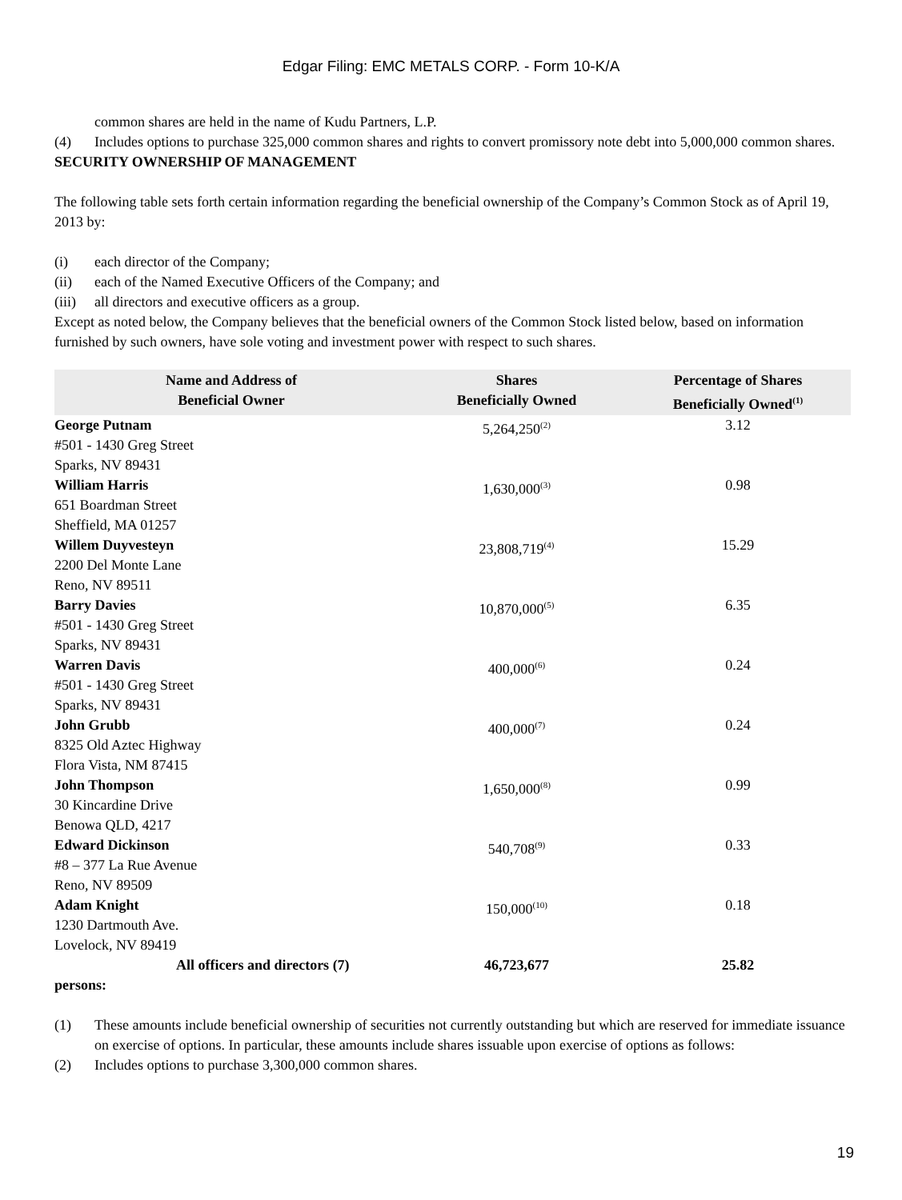Edgar Filing: EMC METALS CORP. - Form 10-K/A
common shares are held in the name of Kudu Partners, L.P.
(4) Includes options to purchase 325,000 common shares and rights to convert promissory note debt into 5,000,000 common shares.
SECURITY OWNERSHIP OF MANAGEMENT
The following table sets forth certain information regarding the beneficial ownership of the Company’s Common Stock as of April 19, 2013 by:
(i) each director of the Company;
(ii) each of the Named Executive Officers of the Company; and
(iii) all directors and executive officers as a group.
Except as noted below, the Company believes that the beneficial owners of the Common Stock listed below, based on information furnished by such owners, have sole voting and investment power with respect to such shares.
| Name and Address of Beneficial Owner | Shares Beneficially Owned | Percentage of Shares Beneficially Owned<sup>(1)</sup> |
| --- | --- | --- |
| George Putnam #501 - 1430 Greg Street Sparks, NV 89431 | 5,264,250<sup>(2)</sup> | 3.12 |
| William Harris 651 Boardman Street Sheffield, MA 01257 | 1,630,000<sup>(3)</sup> | 0.98 |
| Willem Duyvesteyn 2200 Del Monte Lane Reno, NV 89511 | 23,808,719<sup>(4)</sup> | 15.29 |
| Barry Davies #501 - 1430 Greg Street Sparks, NV 89431 | 10,870,000<sup>(5)</sup> | 6.35 |
| Warren Davis #501 - 1430 Greg Street Sparks, NV 89431 | 400,000<sup>(6)</sup> | 0.24 |
| John Grubb 8325 Old Aztec Highway Flora Vista, NM 87415 | 400,000<sup>(7)</sup> | 0.24 |
| John Thompson 30 Kincardine Drive Benowa QLD, 4217 | 1,650,000<sup>(8)</sup> | 0.99 |
| Edward Dickinson #8 – 377 La Rue Avenue Reno, NV 89509 | 540,708<sup>(9)</sup> | 0.33 |
| Adam Knight 1230 Dartmouth Ave. Lovelock, NV 89419 | 150,000<sup>(10)</sup> | 0.18 |
| All officers and directors (7) persons: | 46,723,677 | 25.82 |
(1) These amounts include beneficial ownership of securities not currently outstanding but which are reserved for immediate issuance on exercise of options. In particular, these amounts include shares issuable upon exercise of options as follows:
(2) Includes options to purchase 3,300,000 common shares.
19